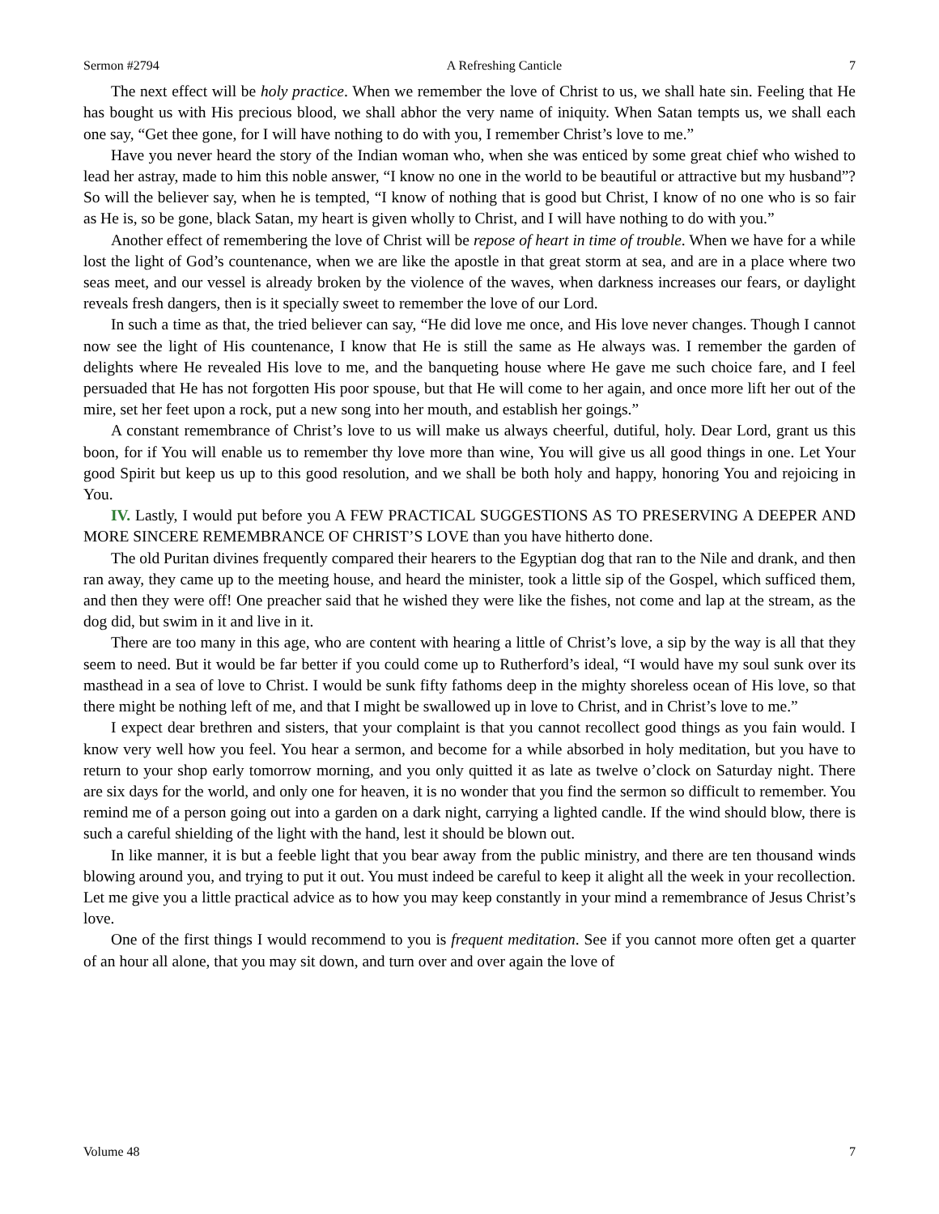Sermon #2794 A Refreshing Canticle 7
The next effect will be holy practice. When we remember the love of Christ to us, we shall hate sin. Feeling that He has bought us with His precious blood, we shall abhor the very name of iniquity. When Satan tempts us, we shall each one say, “Get thee gone, for I will have nothing to do with you, I remember Christ’s love to me.”
Have you never heard the story of the Indian woman who, when she was enticed by some great chief who wished to lead her astray, made to him this noble answer, “I know no one in the world to be beautiful or attractive but my husband”? So will the believer say, when he is tempted, “I know of nothing that is good but Christ, I know of no one who is so fair as He is, so be gone, black Satan, my heart is given wholly to Christ, and I will have nothing to do with you.”
Another effect of remembering the love of Christ will be repose of heart in time of trouble. When we have for a while lost the light of God’s countenance, when we are like the apostle in that great storm at sea, and are in a place where two seas meet, and our vessel is already broken by the violence of the waves, when darkness increases our fears, or daylight reveals fresh dangers, then is it specially sweet to remember the love of our Lord.
In such a time as that, the tried believer can say, “He did love me once, and His love never changes. Though I cannot now see the light of His countenance, I know that He is still the same as He always was. I remember the garden of delights where He revealed His love to me, and the banqueting house where He gave me such choice fare, and I feel persuaded that He has not forgotten His poor spouse, but that He will come to her again, and once more lift her out of the mire, set her feet upon a rock, put a new song into her mouth, and establish her goings.”
A constant remembrance of Christ’s love to us will make us always cheerful, dutiful, holy. Dear Lord, grant us this boon, for if You will enable us to remember thy love more than wine, You will give us all good things in one. Let Your good Spirit but keep us up to this good resolution, and we shall be both holy and happy, honoring You and rejoicing in You.
IV. Lastly, I would put before you A FEW PRACTICAL SUGGESTIONS AS TO PRESERVING A DEEPER AND MORE SINCERE REMEMBRANCE OF CHRIST’S LOVE than you have hitherto done.
The old Puritan divines frequently compared their hearers to the Egyptian dog that ran to the Nile and drank, and then ran away, they came up to the meeting house, and heard the minister, took a little sip of the Gospel, which sufficed them, and then they were off! One preacher said that he wished they were like the fishes, not come and lap at the stream, as the dog did, but swim in it and live in it.
There are too many in this age, who are content with hearing a little of Christ’s love, a sip by the way is all that they seem to need. But it would be far better if you could come up to Rutherford’s ideal, “I would have my soul sunk over its masthead in a sea of love to Christ. I would be sunk fifty fathoms deep in the mighty shoreless ocean of His love, so that there might be nothing left of me, and that I might be swallowed up in love to Christ, and in Christ’s love to me.”
I expect dear brethren and sisters, that your complaint is that you cannot recollect good things as you fain would. I know very well how you feel. You hear a sermon, and become for a while absorbed in holy meditation, but you have to return to your shop early tomorrow morning, and you only quitted it as late as twelve o’clock on Saturday night. There are six days for the world, and only one for heaven, it is no wonder that you find the sermon so difficult to remember. You remind me of a person going out into a garden on a dark night, carrying a lighted candle. If the wind should blow, there is such a careful shielding of the light with the hand, lest it should be blown out.
In like manner, it is but a feeble light that you bear away from the public ministry, and there are ten thousand winds blowing around you, and trying to put it out. You must indeed be careful to keep it alight all the week in your recollection. Let me give you a little practical advice as to how you may keep constantly in your mind a remembrance of Jesus Christ’s love.
One of the first things I would recommend to you is frequent meditation. See if you cannot more often get a quarter of an hour all alone, that you may sit down, and turn over and over again the love of
Volume 48 7